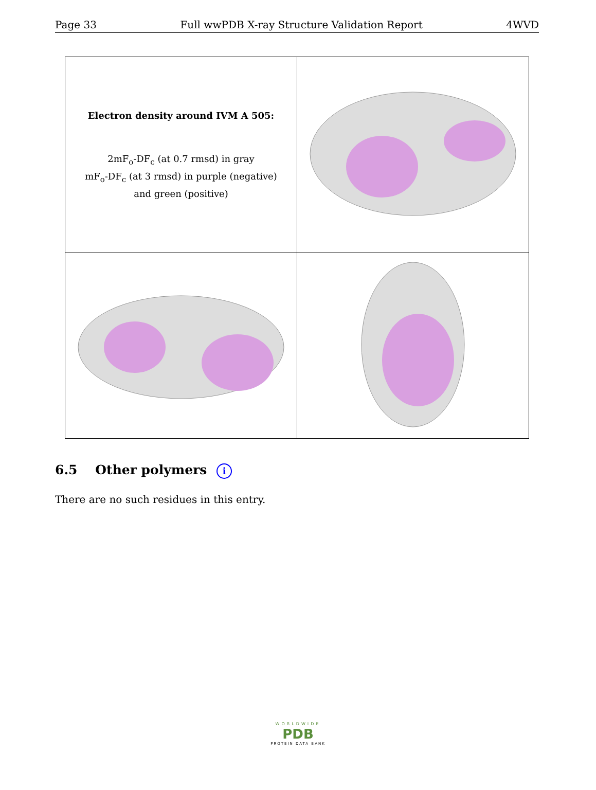Page 33 Full wwPDB X-ray Structure Validation Report 4WVD
| Electron density around IVM A 505: 2mF<sub>o</sub>-DF<sub>c</sub> (at 0.7 rmsd) in gray mF<sub>o</sub>-DF<sub>c</sub> (at 3 rmsd) in purple (negative) and green (positive) | |
6.5 Other polymers i
There are no such residues in this entry.
WORLDWIDE
PDB
PROTEIN DATA BANK